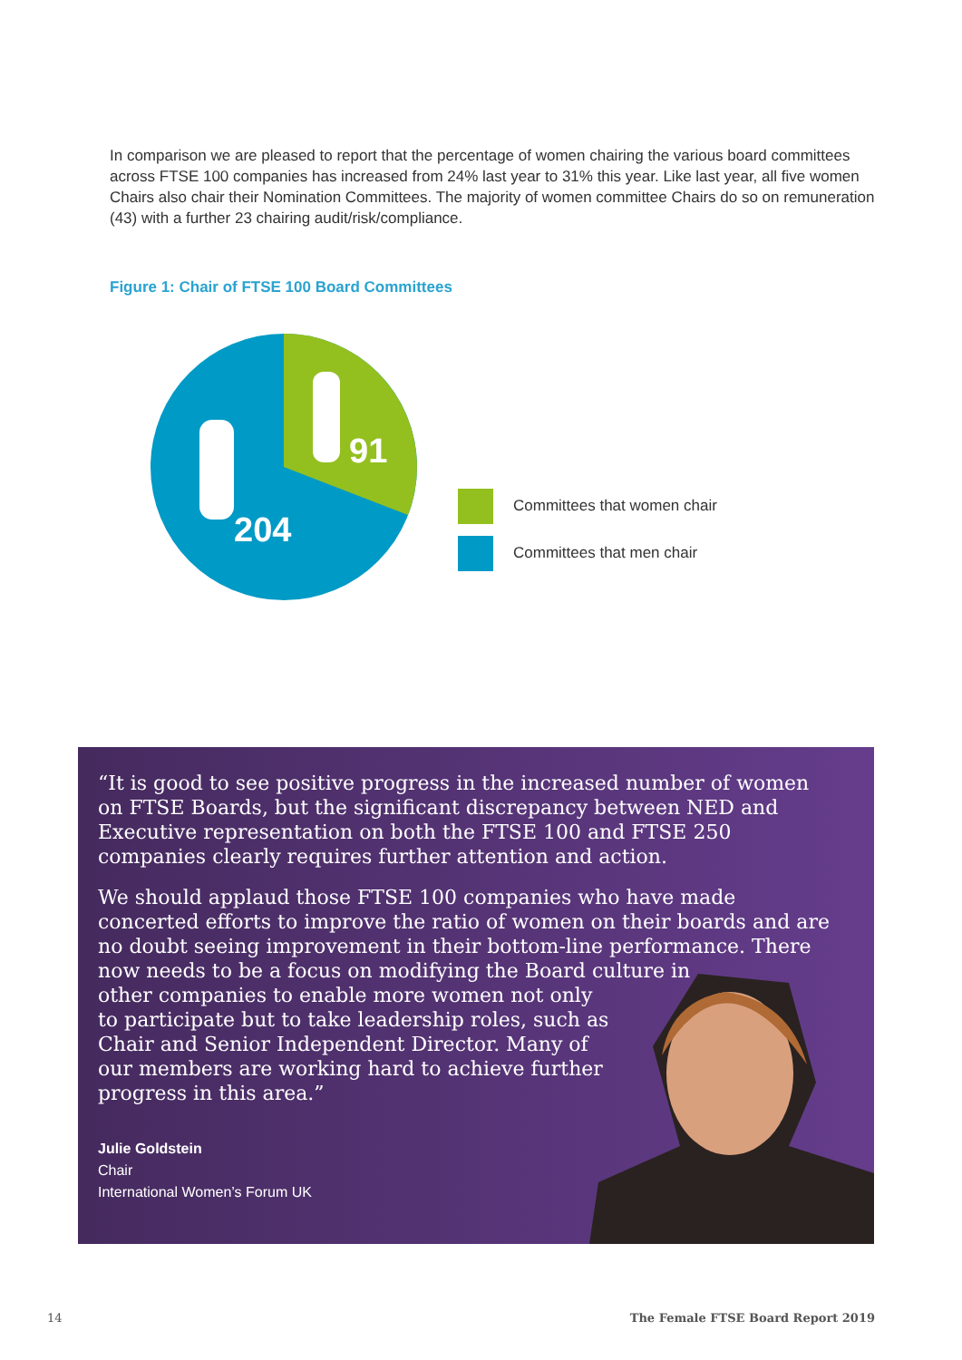In comparison we are pleased to report that the percentage of women chairing the various board committees across FTSE 100 companies has increased from 24% last year to 31% this year. Like last year, all five women Chairs also chair their Nomination Committees. The majority of women committee Chairs do so on remuneration (43) with a further 23 chairing audit/risk/compliance.
Figure 1: Chair of FTSE 100 Board Committees
91
204
Committees that women chair
Committees that men chair
“It is good to see positive progress in the increased number of women on FTSE Boards, but the significant discrepancy between NED and Executive representation on both the FTSE 100 and FTSE 250 companies clearly requires further attention and action.
We should applaud those FTSE 100 companies who have made concerted efforts to improve the ratio of women on their boards and are no doubt seeing improvement in their bottom-line performance. There now needs to be a focus on modifying the Board culture in
other companies to enable more women not only
to participate but to take leadership roles, such as
Chair and Senior Independent Director. Many of
our members are working hard to achieve further
progress in this area.”
Julie Goldstein
Chair
International Women’s Forum UK
14
The Female FTSE Board Report 2019